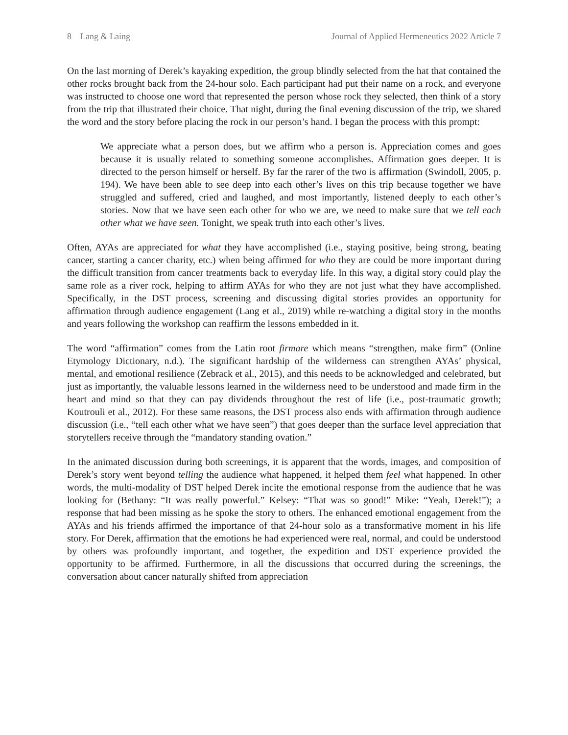8 Lang & Laing Journal of Applied Hermeneutics 2022 Article 7
On the last morning of Derek’s kayaking expedition, the group blindly selected from the hat that contained the other rocks brought back from the 24-hour solo. Each participant had put their name on a rock, and everyone was instructed to choose one word that represented the person whose rock they selected, then think of a story from the trip that illustrated their choice. That night, during the final evening discussion of the trip, we shared the word and the story before placing the rock in our person’s hand. I began the process with this prompt:
We appreciate what a person does, but we affirm who a person is. Appreciation comes and goes because it is usually related to something someone accomplishes. Affirmation goes deeper. It is directed to the person himself or herself. By far the rarer of the two is affirmation (Swindoll, 2005, p. 194). We have been able to see deep into each other’s lives on this trip because together we have struggled and suffered, cried and laughed, and most importantly, listened deeply to each other’s stories. Now that we have seen each other for who we are, we need to make sure that we tell each other what we have seen. Tonight, we speak truth into each other’s lives.
Often, AYAs are appreciated for what they have accomplished (i.e., staying positive, being strong, beating cancer, starting a cancer charity, etc.) when being affirmed for who they are could be more important during the difficult transition from cancer treatments back to everyday life. In this way, a digital story could play the same role as a river rock, helping to affirm AYAs for who they are not just what they have accomplished. Specifically, in the DST process, screening and discussing digital stories provides an opportunity for affirmation through audience engagement (Lang et al., 2019) while re-watching a digital story in the months and years following the workshop can reaffirm the lessons embedded in it.
The word “affirmation” comes from the Latin root firmare which means “strengthen, make firm” (Online Etymology Dictionary, n.d.). The significant hardship of the wilderness can strengthen AYAs’ physical, mental, and emotional resilience (Zebrack et al., 2015), and this needs to be acknowledged and celebrated, but just as importantly, the valuable lessons learned in the wilderness need to be understood and made firm in the heart and mind so that they can pay dividends throughout the rest of life (i.e., post-traumatic growth; Koutrouli et al., 2012). For these same reasons, the DST process also ends with affirmation through audience discussion (i.e., “tell each other what we have seen”) that goes deeper than the surface level appreciation that storytellers receive through the “mandatory standing ovation.”
In the animated discussion during both screenings, it is apparent that the words, images, and composition of Derek’s story went beyond telling the audience what happened, it helped them feel what happened. In other words, the multi-modality of DST helped Derek incite the emotional response from the audience that he was looking for (Bethany: “It was really powerful.” Kelsey: “That was so good!” Mike: “Yeah, Derek!”); a response that had been missing as he spoke the story to others. The enhanced emotional engagement from the AYAs and his friends affirmed the importance of that 24-hour solo as a transformative moment in his life story. For Derek, affirmation that the emotions he had experienced were real, normal, and could be understood by others was profoundly important, and together, the expedition and DST experience provided the opportunity to be affirmed. Furthermore, in all the discussions that occurred during the screenings, the conversation about cancer naturally shifted from appreciation